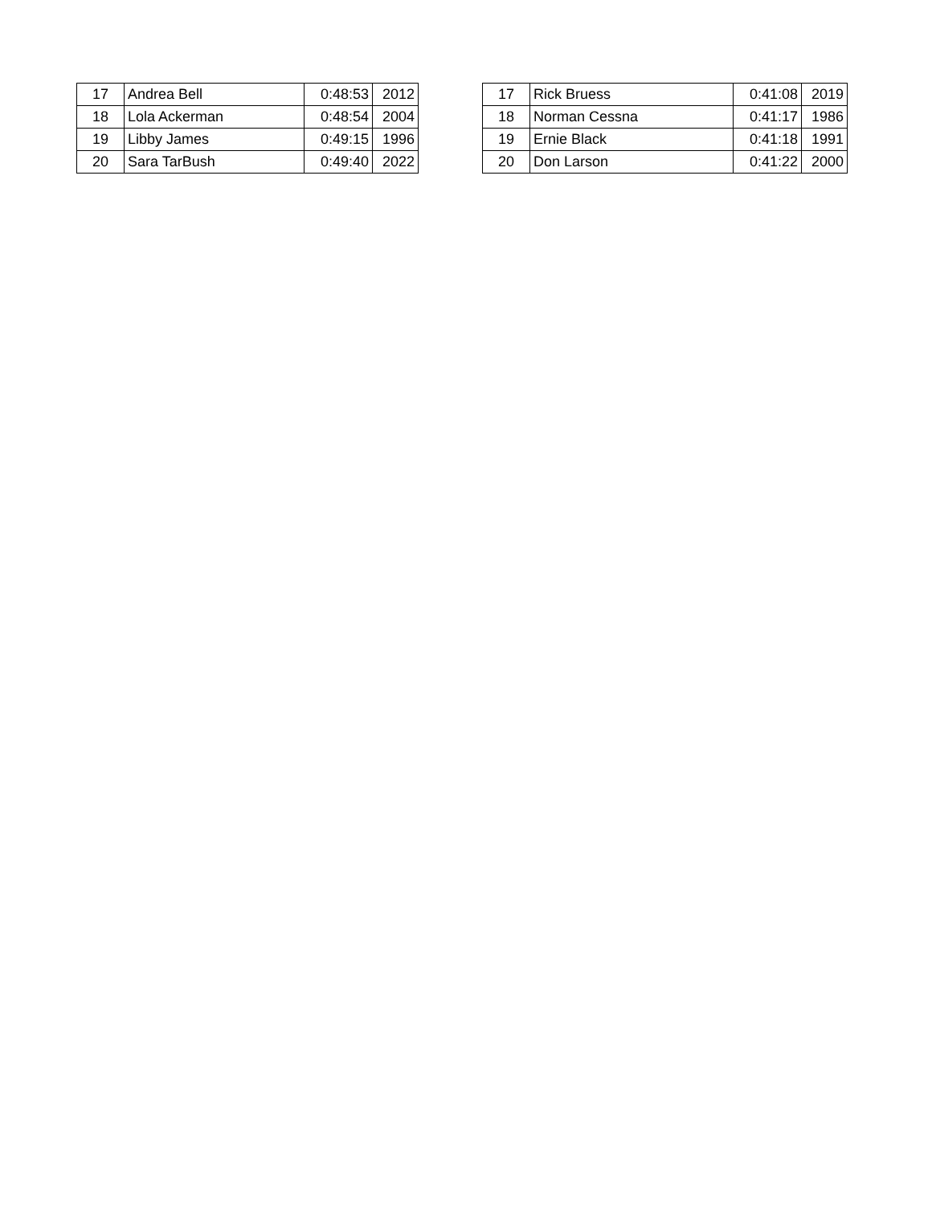| 17 | Andrea Bell | 0:48:53 | 2012 |
| 18 | Lola Ackerman | 0:48:54 | 2004 |
| 19 | Libby James | 0:49:15 | 1996 |
| 20 | Sara TarBush | 0:49:40 | 2022 |
| 17 | Rick Bruess | 0:41:08 | 2019 |
| 18 | Norman Cessna | 0:41:17 | 1986 |
| 19 | Ernie Black | 0:41:18 | 1991 |
| 20 | Don Larson | 0:41:22 | 2000 |